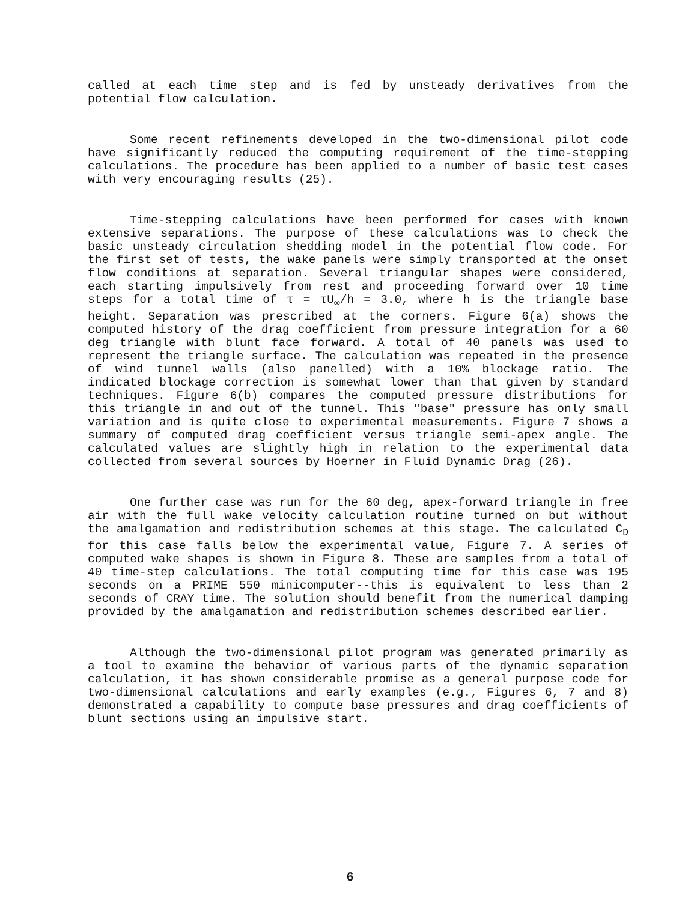called at each time step and is fed by unsteady derivatives from the potential flow calculation.
Some recent refinements developed in the two-dimensional pilot code have significantly reduced the computing requirement of the time-stepping calculations. The procedure has been applied to a number of basic test cases with very encouraging results (25).
Time-stepping calculations have been performed for cases with known extensive separations. The purpose of these calculations was to check the basic unsteady circulation shedding model in the potential flow code. For the first set of tests, the wake panels were simply transported at the onset flow conditions at separation. Several triangular shapes were considered, each starting impulsively from rest and proceeding forward over 10 time steps for a total time of τ = τU<sub>∞</sub>/h = 3.0, where h is the triangle base height. Separation was prescribed at the corners. Figure 6(a) shows the computed history of the drag coefficient from pressure integration for a 60 deg triangle with blunt face forward. A total of 40 panels was used to represent the triangle surface. The calculation was repeated in the presence of wind tunnel walls (also panelled) with a 10% blockage ratio. The indicated blockage correction is somewhat lower than that given by standard techniques. Figure 6(b) compares the computed pressure distributions for this triangle in and out of the tunnel. This "base" pressure has only small variation and is quite close to experimental measurements. Figure 7 shows a summary of computed drag coefficient versus triangle semi-apex angle. The calculated values are slightly high in relation to the experimental data collected from several sources by Hoerner in Fluid Dynamic Drag (26).
One further case was run for the 60 deg, apex-forward triangle in free air with the full wake velocity calculation routine turned on but without the amalgamation and redistribution schemes at this stage. The calculated C<sub>D</sub> for this case falls below the experimental value, Figure 7. A series of computed wake shapes is shown in Figure 8. These are samples from a total of 40 time-step calculations. The total computing time for this case was 195 seconds on a PRIME 550 minicomputer--this is equivalent to less than 2 seconds of CRAY time. The solution should benefit from the numerical damping provided by the amalgamation and redistribution schemes described earlier.
Although the two-dimensional pilot program was generated primarily as a tool to examine the behavior of various parts of the dynamic separation calculation, it has shown considerable promise as a general purpose code for two-dimensional calculations and early examples (e.g., Figures 6, 7 and 8) demonstrated a capability to compute base pressures and drag coefficients of blunt sections using an impulsive start.
6